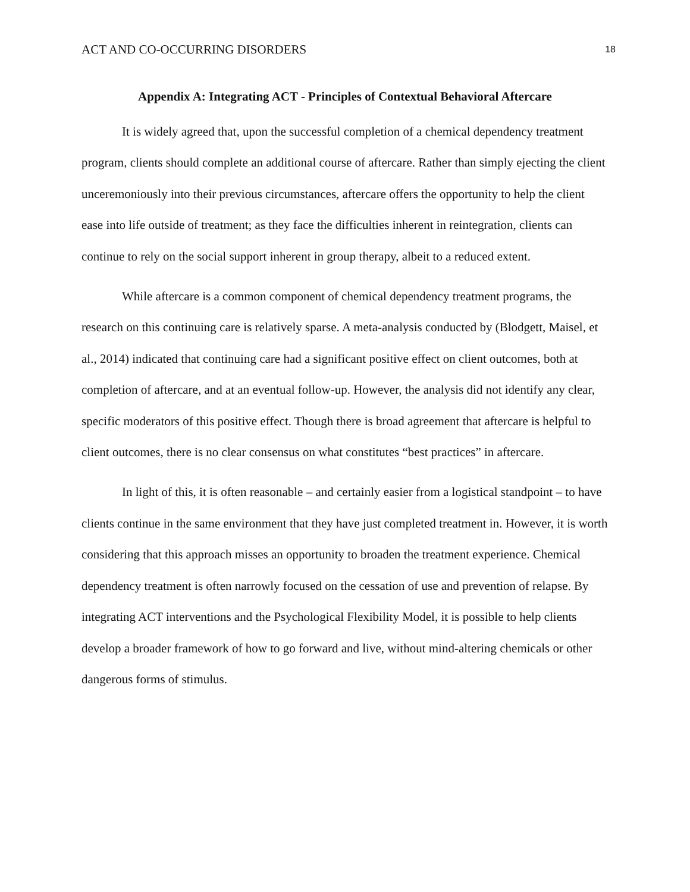ACT AND CO-OCCURRING DISORDERS 18
Appendix A: Integrating ACT - Principles of Contextual Behavioral Aftercare
It is widely agreed that, upon the successful completion of a chemical dependency treatment program, clients should complete an additional course of aftercare. Rather than simply ejecting the client unceremoniously into their previous circumstances, aftercare offers the opportunity to help the client ease into life outside of treatment; as they face the difficulties inherent in reintegration, clients can continue to rely on the social support inherent in group therapy, albeit to a reduced extent.
While aftercare is a common component of chemical dependency treatment programs, the research on this continuing care is relatively sparse. A meta-analysis conducted by (Blodgett, Maisel, et al., 2014) indicated that continuing care had a significant positive effect on client outcomes, both at completion of aftercare, and at an eventual follow-up. However, the analysis did not identify any clear, specific moderators of this positive effect. Though there is broad agreement that aftercare is helpful to client outcomes, there is no clear consensus on what constitutes “best practices” in aftercare.
In light of this, it is often reasonable – and certainly easier from a logistical standpoint – to have clients continue in the same environment that they have just completed treatment in. However, it is worth considering that this approach misses an opportunity to broaden the treatment experience. Chemical dependency treatment is often narrowly focused on the cessation of use and prevention of relapse. By integrating ACT interventions and the Psychological Flexibility Model, it is possible to help clients develop a broader framework of how to go forward and live, without mind-altering chemicals or other dangerous forms of stimulus.